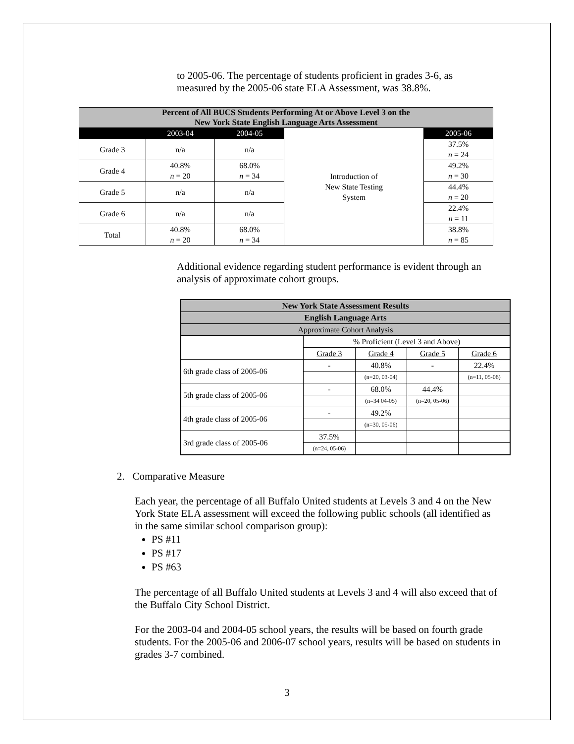to 2005-06. The percentage of students proficient in grades 3-6, as measured by the 2005-06 state ELA Assessment, was 38.8%.
| Percent of All BUCS Students Performing At or Above Level 3 on the New York State English Language Arts Assessment | | | | |
| --- | --- | --- | --- | --- |
| | 2003-04 | 2004-05 | Introduction of New State Testing System | 2005-06 |
| Grade 3 | n/a | n/a | | 37.5% n = 24 |
| Grade 4 | 40.8% n = 20 | 68.0% n = 34 | | 49.2% n = 30 |
| Grade 5 | n/a | n/a | | 44.4% n = 20 |
| Grade 6 | n/a | n/a | | 22.4% n = 11 |
| Total | 40.8% n = 20 | 68.0% n = 34 | | 38.8% n = 85 |
Additional evidence regarding student performance is evident through an analysis of approximate cohort groups.
| New York State Assessment Results | | | | |
| English Language Arts | | | | |
| Approximate Cohort Analysis | | | | |
| | % Proficient (Level 3 and Above) | | | |
| | Grade 3 | Grade 4 | Grade 5 | Grade 6 |
| 6th grade class of 2005-06 | - | 40.8% | - | 22.4% |
| | | (n=20, 03-04) | | (n=11, 05-06) |
| 5th grade class of 2005-06 | - | 68.0% | 44.4% | |
| | | (n=34 04-05) | (n=20, 05-06) | |
| 4th grade class of 2005-06 | - | 49.2% | | |
| | | (n=30, 05-06) | | |
| 3rd grade class of 2005-06 | 37.5% | | | |
| | (n=24, 05-06) | | | |
2. Comparative Measure
Each year, the percentage of all Buffalo United students at Levels 3 and 4 on the New York State ELA assessment will exceed the following public schools (all identified as in the same similar school comparison group):
PS #11
PS #17
PS #63
The percentage of all Buffalo United students at Levels 3 and 4 will also exceed that of the Buffalo City School District.
For the 2003-04 and 2004-05 school years, the results will be based on fourth grade students. For the 2005-06 and 2006-07 school years, results will be based on students in grades 3-7 combined.
3